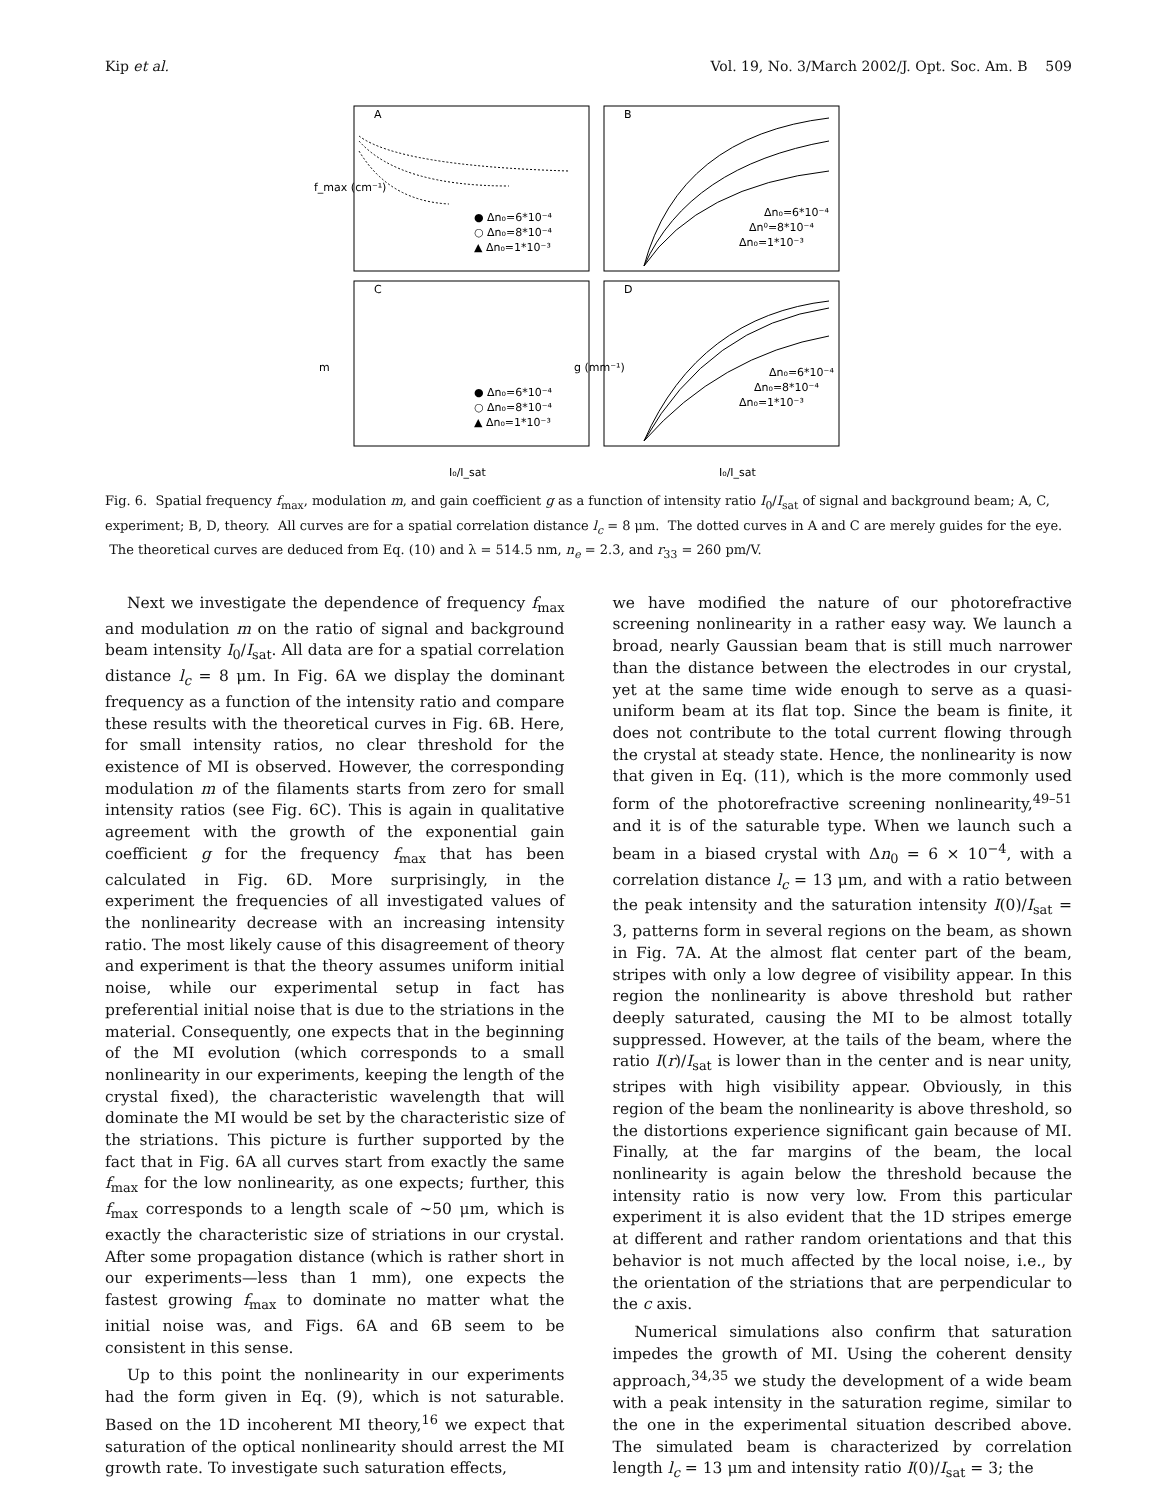Kip et al. Vol. 19, No. 3/March 2002/J. Opt. Soc. Am. B 509
A
B
C
D
● Δn₀=6*10⁻⁴
○ Δn₀=8*10⁻⁴
▲ Δn₀=1*10⁻³
Δn₀=6*10⁻⁴
Δn⁰=8*10⁻⁴
Δn₀=1*10⁻³
● Δn₀=6*10⁻⁴
○ Δn₀=8*10⁻⁴
▲ Δn₀=1*10⁻³
Δn₀=6*10⁻⁴
Δn₀=8*10⁻⁴
Δn₀=1*10⁻³
f_max (cm⁻¹)
m
g (mm⁻¹)
I₀/I_sat
I₀/I_sat
Fig. 6. Spatial frequency f<sub>max</sub>, modulation m, and gain coefficient g as a function of intensity ratio I<sub>0</sub>/I<sub>sat</sub> of signal and background beam; A, C, experiment; B, D, theory. All curves are for a spatial correlation distance l<sub>c</sub> = 8 μm. The dotted curves in A and C are merely guides for the eye. The theoretical curves are deduced from Eq. (10) and λ = 514.5 nm, n<sub>e</sub> = 2.3, and r<sub>33</sub> = 260 pm/V.
Next we investigate the dependence of frequency f<sub>max</sub> and modulation m on the ratio of signal and background beam intensity I<sub>0</sub>/I<sub>sat</sub>. All data are for a spatial correlation distance l<sub>c</sub> = 8 μm. In Fig. 6A we display the dominant frequency as a function of the intensity ratio and compare these results with the theoretical curves in Fig. 6B. Here, for small intensity ratios, no clear threshold for the existence of MI is observed. However, the corresponding modulation m of the filaments starts from zero for small intensity ratios (see Fig. 6C). This is again in qualitative agreement with the growth of the exponential gain coefficient g for the frequency f<sub>max</sub> that has been calculated in Fig. 6D. More surprisingly, in the experiment the frequencies of all investigated values of the nonlinearity decrease with an increasing intensity ratio. The most likely cause of this disagreement of theory and experiment is that the theory assumes uniform initial noise, while our experimental setup in fact has preferential initial noise that is due to the striations in the material. Consequently, one expects that in the beginning of the MI evolution (which corresponds to a small nonlinearity in our experiments, keeping the length of the crystal fixed), the characteristic wavelength that will dominate the MI would be set by the characteristic size of the striations. This picture is further supported by the fact that in Fig. 6A all curves start from exactly the same f<sub>max</sub> for the low nonlinearity, as one expects; further, this f<sub>max</sub> corresponds to a length scale of ~50 μm, which is exactly the characteristic size of striations in our crystal. After some propagation distance (which is rather short in our experiments—less than 1 mm), one expects the fastest growing f<sub>max</sub> to dominate no matter what the initial noise was, and Figs. 6A and 6B seem to be consistent in this sense.
Up to this point the nonlinearity in our experiments had the form given in Eq. (9), which is not saturable. Based on the 1D incoherent MI theory,<sup>16</sup> we expect that saturation of the optical nonlinearity should arrest the MI growth rate. To investigate such saturation effects,
we have modified the nature of our photorefractive screening nonlinearity in a rather easy way. We launch a broad, nearly Gaussian beam that is still much narrower than the distance between the electrodes in our crystal, yet at the same time wide enough to serve as a quasi-uniform beam at its flat top. Since the beam is finite, it does not contribute to the total current flowing through the crystal at steady state. Hence, the nonlinearity is now that given in Eq. (11), which is the more commonly used form of the photorefractive screening nonlinearity,<sup>49–51</sup> and it is of the saturable type. When we launch such a beam in a biased crystal with Δn<sub>0</sub> = 6 × 10<sup>−4</sup>, with a correlation distance l<sub>c</sub> = 13 μm, and with a ratio between the peak intensity and the saturation intensity I(0)/I<sub>sat</sub> = 3, patterns form in several regions on the beam, as shown in Fig. 7A. At the almost flat center part of the beam, stripes with only a low degree of visibility appear. In this region the nonlinearity is above threshold but rather deeply saturated, causing the MI to be almost totally suppressed. However, at the tails of the beam, where the ratio I(r)/I<sub>sat</sub> is lower than in the center and is near unity, stripes with high visibility appear. Obviously, in this region of the beam the nonlinearity is above threshold, so the distortions experience significant gain because of MI. Finally, at the far margins of the beam, the local nonlinearity is again below the threshold because the intensity ratio is now very low. From this particular experiment it is also evident that the 1D stripes emerge at different and rather random orientations and that this behavior is not much affected by the local noise, i.e., by the orientation of the striations that are perpendicular to the c axis.
Numerical simulations also confirm that saturation impedes the growth of MI. Using the coherent density approach,<sup>34,35</sup> we study the development of a wide beam with a peak intensity in the saturation regime, similar to the one in the experimental situation described above. The simulated beam is characterized by correlation length l<sub>c</sub> = 13 μm and intensity ratio I(0)/I<sub>sat</sub> = 3; the